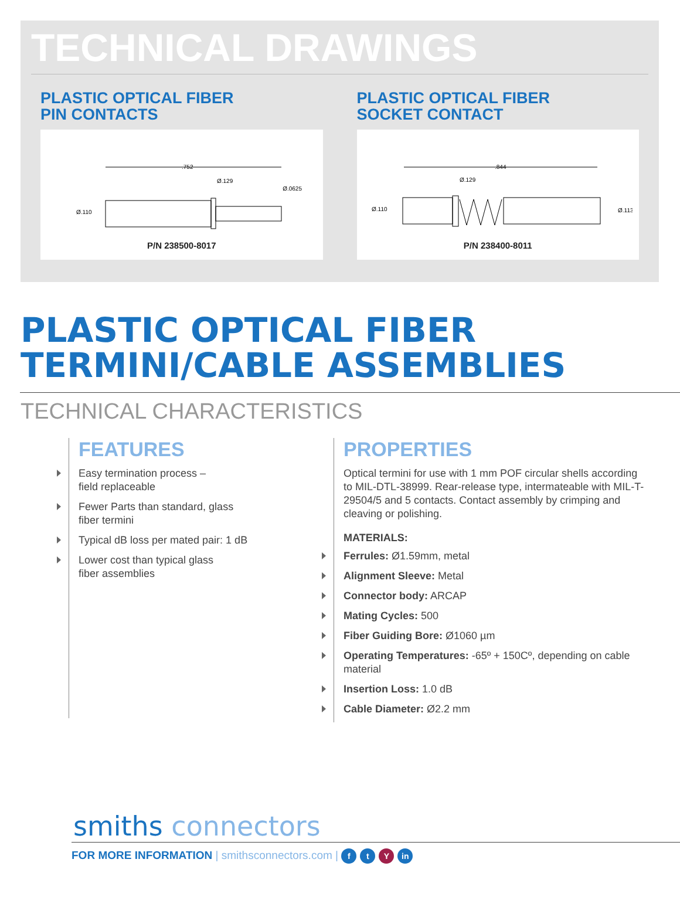TECHNICAL DRAWINGS
PLASTIC OPTICAL FIBER
PIN CONTACTS
.752
Ø.129
Ø.0625
Ø.110
P/N 238500-8017
PLASTIC OPTICAL FIBER
SOCKET CONTACT
.844
Ø.129
Ø.110
Ø.113
P/N 238400-8011
PLASTIC OPTICAL FIBER
TERMINI/CABLE ASSEMBLIES
TECHNICAL CHARACTERISTICS
FEATURES
Easy termination process –
field replaceable
Fewer Parts than standard, glass
fiber termini
Typical dB loss per mated pair: 1 dB
Lower cost than typical glass
fiber assemblies
PROPERTIES
Optical termini for use with 1 mm POF circular shells according to MIL-DTL-38999. Rear-release type, intermateable with MIL-T-29504/5 and 5 contacts. Contact assembly by crimping and cleaving or polishing.
MATERIALS:
Ferrules: Ø1.59mm, metal
Alignment Sleeve: Metal
Connector body: ARCAP
Mating Cycles: 500
Fiber Guiding Bore: Ø1060 µm
Operating Temperatures: -65º + 150Cº, depending on cable material
Insertion Loss: 1.0 dB
Cable Diameter: Ø2.2 mm
smiths connectors
FOR MORE INFORMATION | smithsconnectors.com | f t Y in